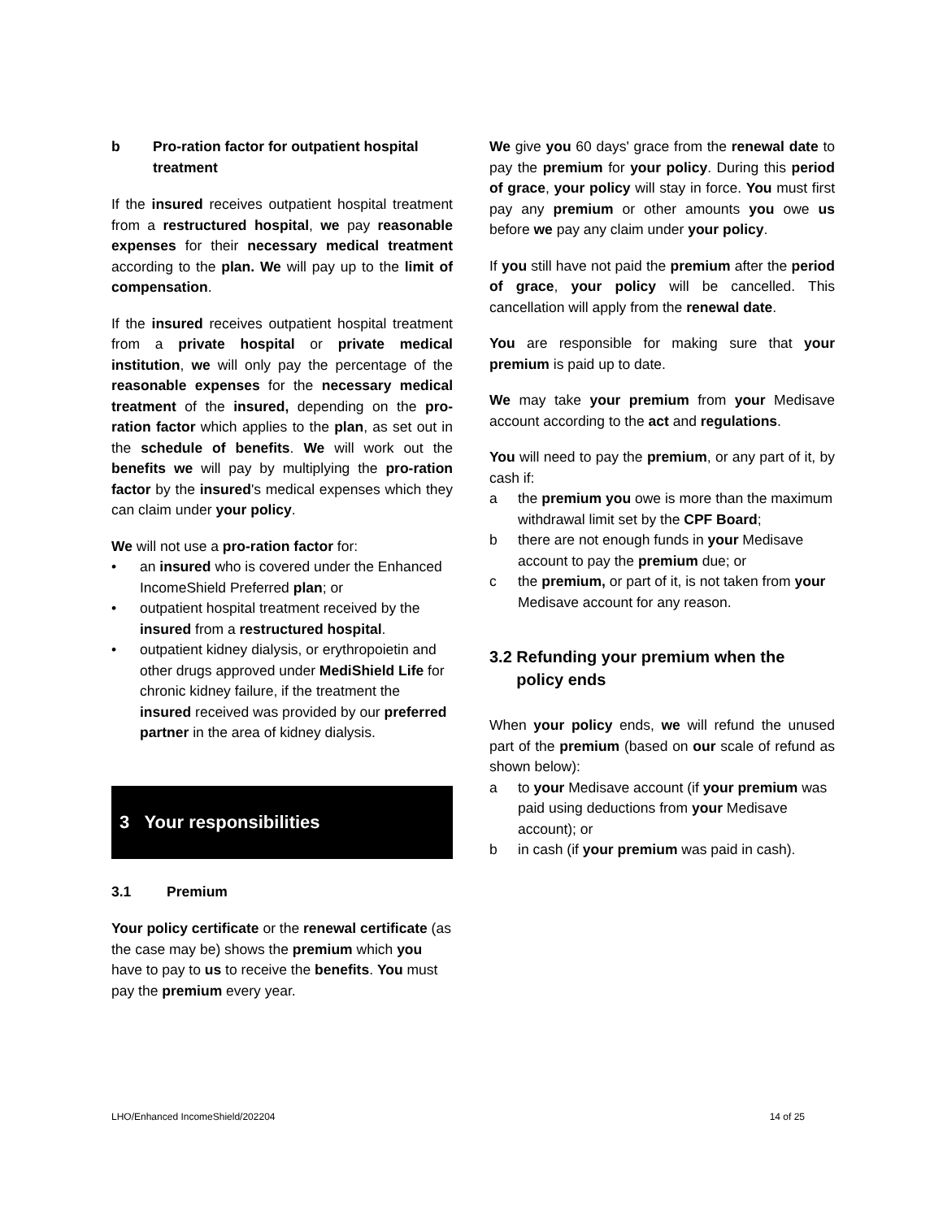b Pro-ration factor for outpatient hospital treatment
If the insured receives outpatient hospital treatment from a restructured hospital, we pay reasonable expenses for their necessary medical treatment according to the plan. We will pay up to the limit of compensation.
If the insured receives outpatient hospital treatment from a private hospital or private medical institution, we will only pay the percentage of the reasonable expenses for the necessary medical treatment of the insured, depending on the pro-ration factor which applies to the plan, as set out in the schedule of benefits. We will work out the benefits we will pay by multiplying the pro-ration factor by the insured's medical expenses which they can claim under your policy.
We will not use a pro-ration factor for:
• an insured who is covered under the Enhanced IncomeShield Preferred plan; or
• outpatient hospital treatment received by the insured from a restructured hospital.
• outpatient kidney dialysis, or erythropoietin and other drugs approved under MediShield Life for chronic kidney failure, if the treatment the insured received was provided by our preferred partner in the area of kidney dialysis.
3 Your responsibilities
3.1 Premium
Your policy certificate or the renewal certificate (as the case may be) shows the premium which you have to pay to us to receive the benefits. You must pay the premium every year.
We give you 60 days' grace from the renewal date to pay the premium for your policy. During this period of grace, your policy will stay in force. You must first pay any premium or other amounts you owe us before we pay any claim under your policy.
If you still have not paid the premium after the period of grace, your policy will be cancelled. This cancellation will apply from the renewal date.
You are responsible for making sure that your premium is paid up to date.
We may take your premium from your Medisave account according to the act and regulations.
You will need to pay the premium, or any part of it, by cash if:
a the premium you owe is more than the maximum withdrawal limit set by the CPF Board;
b there are not enough funds in your Medisave account to pay the premium due; or
c the premium, or part of it, is not taken from your Medisave account for any reason.
3.2 Refunding your premium when the
policy ends
When your policy ends, we will refund the unused part of the premium (based on our scale of refund as shown below):
a to your Medisave account (if your premium was paid using deductions from your Medisave account); or
b in cash (if your premium was paid in cash).
LHO/Enhanced IncomeShield/202204 14 of 25